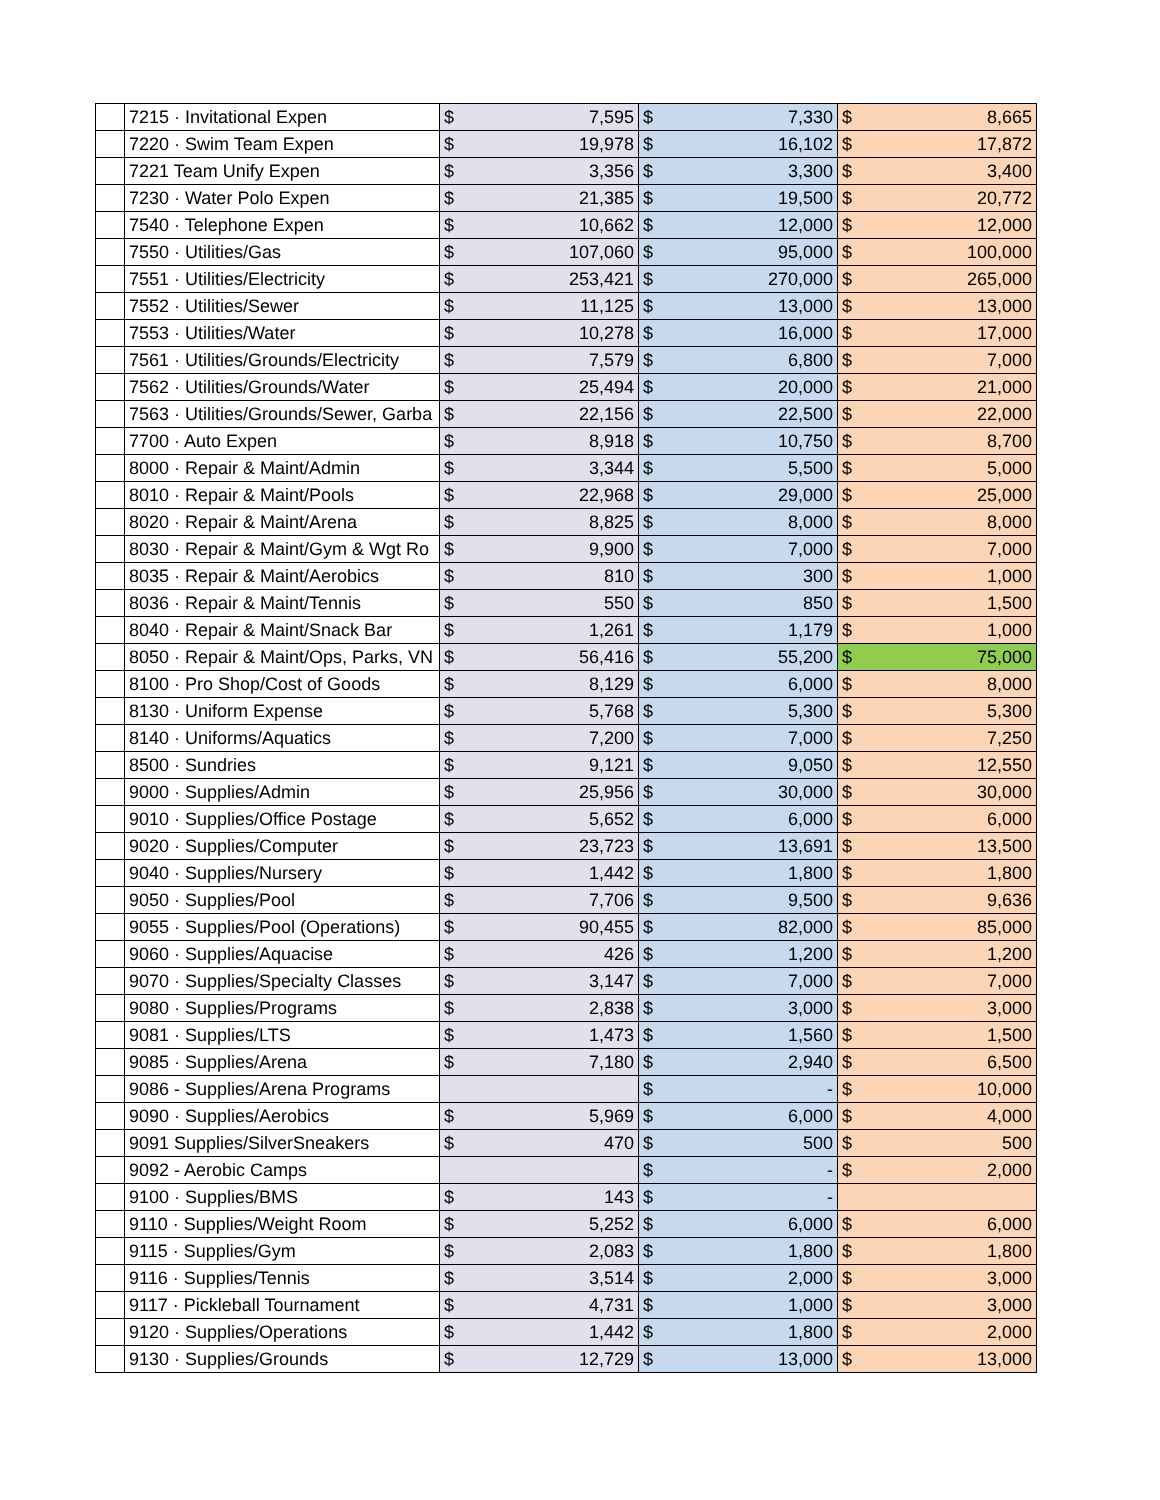| | 7215 · Invitational Expen | $ | 7,595 | $ | 7,330 | $ | 8,665 |
| | 7220 · Swim Team Expen | $ | 19,978 | $ | 16,102 | $ | 17,872 |
| | 7221 Team Unify Expen | $ | 3,356 | $ | 3,300 | $ | 3,400 |
| | 7230 · Water Polo Expen | $ | 21,385 | $ | 19,500 | $ | 20,772 |
| | 7540 · Telephone Expen | $ | 10,662 | $ | 12,000 | $ | 12,000 |
| | 7550 · Utilities/Gas | $ | 107,060 | $ | 95,000 | $ | 100,000 |
| | 7551 · Utilities/Electricity | $ | 253,421 | $ | 270,000 | $ | 265,000 |
| | 7552 · Utilities/Sewer | $ | 11,125 | $ | 13,000 | $ | 13,000 |
| | 7553 · Utilities/Water | $ | 10,278 | $ | 16,000 | $ | 17,000 |
| | 7561 · Utilities/Grounds/Electricity | $ | 7,579 | $ | 6,800 | $ | 7,000 |
| | 7562 · Utilities/Grounds/Water | $ | 25,494 | $ | 20,000 | $ | 21,000 |
| | 7563 · Utilities/Grounds/Sewer, Garba | $ | 22,156 | $ | 22,500 | $ | 22,000 |
| | 7700 · Auto Expen | $ | 8,918 | $ | 10,750 | $ | 8,700 |
| | 8000 · Repair & Maint/Admin | $ | 3,344 | $ | 5,500 | $ | 5,000 |
| | 8010 · Repair & Maint/Pools | $ | 22,968 | $ | 29,000 | $ | 25,000 |
| | 8020 · Repair & Maint/Arena | $ | 8,825 | $ | 8,000 | $ | 8,000 |
| | 8030 · Repair & Maint/Gym & Wgt Ro | $ | 9,900 | $ | 7,000 | $ | 7,000 |
| | 8035 · Repair & Maint/Aerobics | $ | 810 | $ | 300 | $ | 1,000 |
| | 8036 · Repair & Maint/Tennis | $ | 550 | $ | 850 | $ | 1,500 |
| | 8040 · Repair & Maint/Snack Bar | $ | 1,261 | $ | 1,179 | $ | 1,000 |
| | 8050 · Repair & Maint/Ops, Parks, VN | $ | 56,416 | $ | 55,200 | $ | 75,000 |
| | 8100 · Pro Shop/Cost of Goods | $ | 8,129 | $ | 6,000 | $ | 8,000 |
| | 8130 · Uniform Expense | $ | 5,768 | $ | 5,300 | $ | 5,300 |
| | 8140 · Uniforms/Aquatics | $ | 7,200 | $ | 7,000 | $ | 7,250 |
| | 8500 · Sundries | $ | 9,121 | $ | 9,050 | $ | 12,550 |
| | 9000 · Supplies/Admin | $ | 25,956 | $ | 30,000 | $ | 30,000 |
| | 9010 · Supplies/Office Postage | $ | 5,652 | $ | 6,000 | $ | 6,000 |
| | 9020 · Supplies/Computer | $ | 23,723 | $ | 13,691 | $ | 13,500 |
| | 9040 · Supplies/Nursery | $ | 1,442 | $ | 1,800 | $ | 1,800 |
| | 9050 · Supplies/Pool | $ | 7,706 | $ | 9,500 | $ | 9,636 |
| | 9055 · Supplies/Pool (Operations) | $ | 90,455 | $ | 82,000 | $ | 85,000 |
| | 9060 · Supplies/Aquacise | $ | 426 | $ | 1,200 | $ | 1,200 |
| | 9070 · Supplies/Specialty Classes | $ | 3,147 | $ | 7,000 | $ | 7,000 |
| | 9080 · Supplies/Programs | $ | 2,838 | $ | 3,000 | $ | 3,000 |
| | 9081 · Supplies/LTS | $ | 1,473 | $ | 1,560 | $ | 1,500 |
| | 9085 · Supplies/Arena | $ | 7,180 | $ | 2,940 | $ | 6,500 |
| | 9086 - Supplies/Arena Programs | | | $ | - | $ | 10,000 |
| | 9090 · Supplies/Aerobics | $ | 5,969 | $ | 6,000 | $ | 4,000 |
| | 9091 Supplies/SilverSneakers | $ | 470 | $ | 500 | $ | 500 |
| | 9092 - Aerobic Camps | | | $ | - | $ | 2,000 |
| | 9100 · Supplies/BMS | $ | 143 | $ | - | | |
| | 9110 · Supplies/Weight Room | $ | 5,252 | $ | 6,000 | $ | 6,000 |
| | 9115 · Supplies/Gym | $ | 2,083 | $ | 1,800 | $ | 1,800 |
| | 9116 · Supplies/Tennis | $ | 3,514 | $ | 2,000 | $ | 3,000 |
| | 9117 · Pickleball Tournament | $ | 4,731 | $ | 1,000 | $ | 3,000 |
| | 9120 · Supplies/Operations | $ | 1,442 | $ | 1,800 | $ | 2,000 |
| | 9130 · Supplies/Grounds | $ | 12,729 | $ | 13,000 | $ | 13,000 |